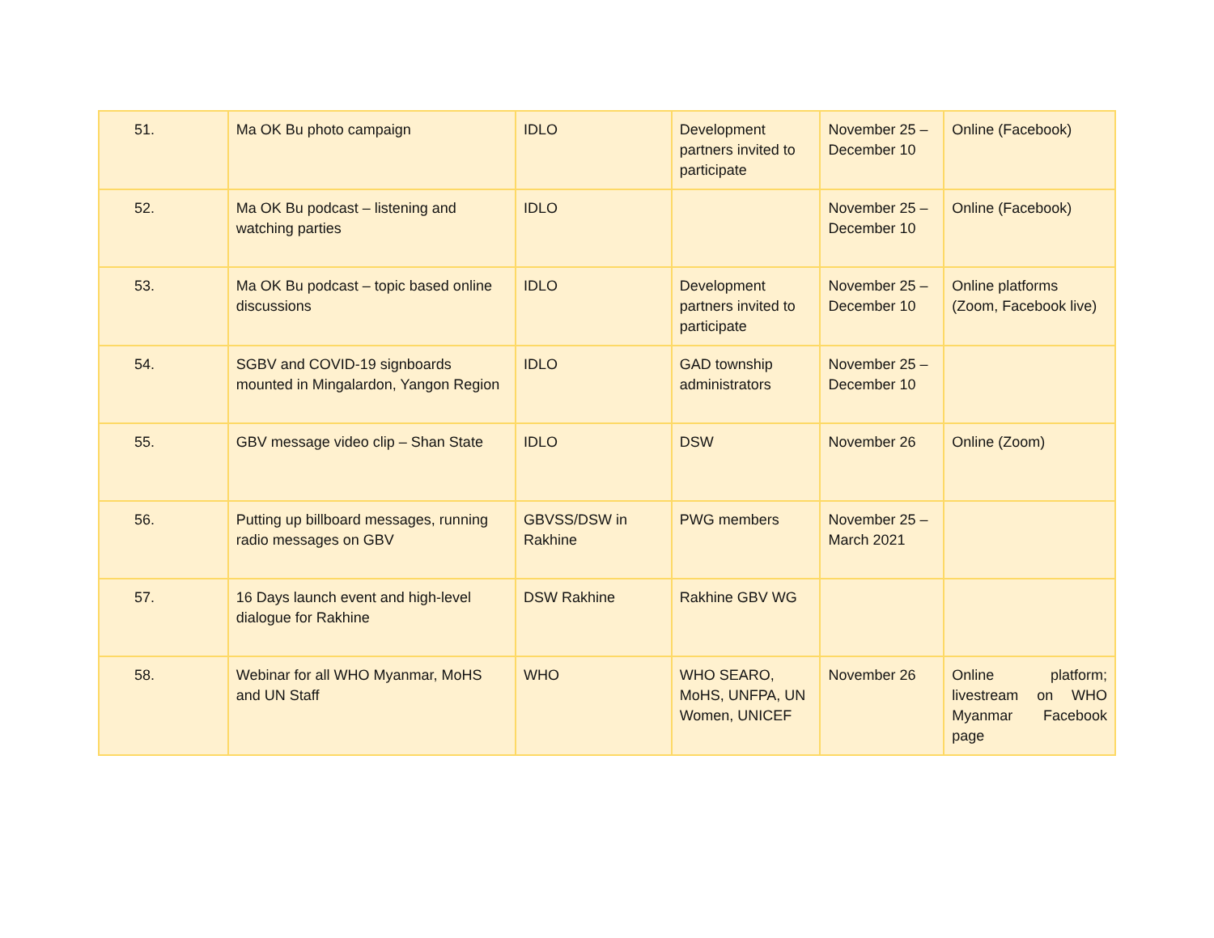| 51. | Ma OK Bu photo campaign | IDLO | Development partners invited to participate | November 25 – December 10 | Online (Facebook) |
| 52. | Ma OK Bu podcast – listening and watching parties | IDLO | | November 25 – December 10 | Online (Facebook) |
| 53. | Ma OK Bu podcast – topic based online discussions | IDLO | Development partners invited to participate | November 25 – December 10 | Online platforms (Zoom, Facebook live) |
| 54. | SGBV and COVID-19 signboards mounted in Mingalardon, Yangon Region | IDLO | GAD township administrators | November 25 – December 10 | |
| 55. | GBV message video clip – Shan State | IDLO | DSW | November 26 | Online (Zoom) |
| 56. | Putting up billboard messages, running radio messages on GBV | GBVSS/DSW in Rakhine | PWG members | November 25 – March 2021 | |
| 57. | 16 Days launch event and high-level dialogue for Rakhine | DSW Rakhine | Rakhine GBV WG | | |
| 58. | Webinar for all WHO Myanmar, MoHS and UN Staff | WHO | WHO SEARO, MoHS, UNFPA, UN Women, UNICEF | November 26 | Online platform; livestream on WHO Myanmar Facebook page |